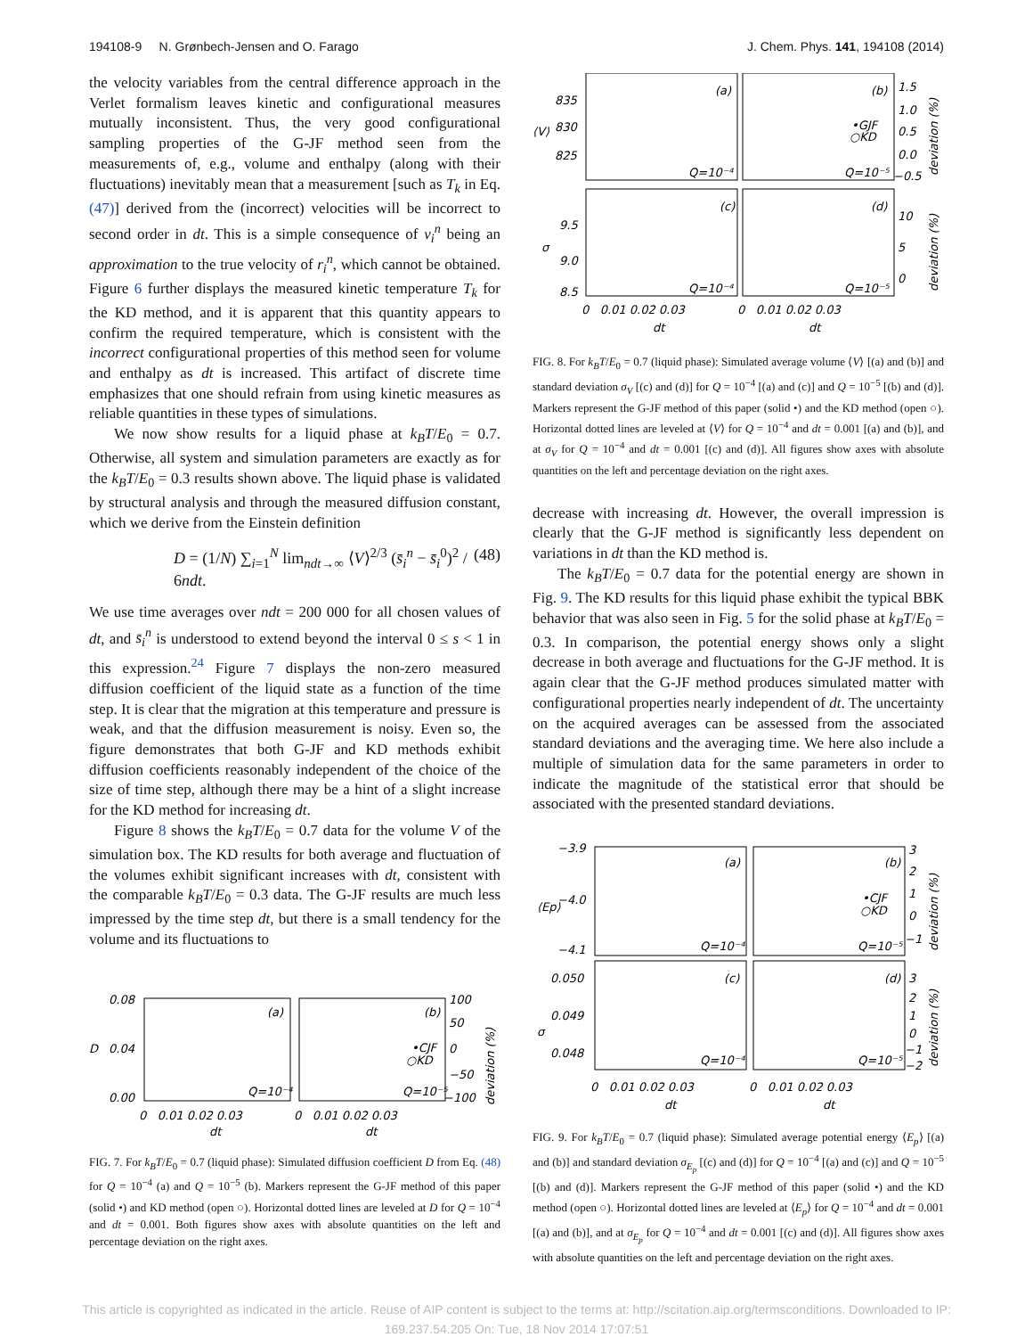194108-9 N. Grønbech-Jensen and O. Farago J. Chem. Phys. 141, 194108 (2014)
the velocity variables from the central difference approach in the Verlet formalism leaves kinetic and configurational measures mutually inconsistent. Thus, the very good configurational sampling properties of the G-JF method seen from the measurements of, e.g., volume and enthalpy (along with their fluctuations) inevitably mean that a measurement [such as T<sub>k</sub> in Eq. (47)] derived from the (incorrect) velocities will be incorrect to second order in dt. This is a simple consequence of v<sub>i</sub><sup>n</sup> being an approximation to the true velocity of r<sub>i</sub><sup>n</sup>, which cannot be obtained. Figure 6 further displays the measured kinetic temperature T<sub>k</sub> for the KD method, and it is apparent that this quantity appears to confirm the required temperature, which is consistent with the incorrect configurational properties of this method seen for volume and enthalpy as dt is increased. This artifact of discrete time emphasizes that one should refrain from using kinetic measures as reliable quantities in these types of simulations.
We now show results for a liquid phase at k<sub>B</sub>T/E<sub>0</sub> = 0.7. Otherwise, all system and simulation parameters are exactly as for the k<sub>B</sub>T/E<sub>0</sub> = 0.3 results shown above. The liquid phase is validated by structural analysis and through the measured diffusion constant, which we derive from the Einstein definition
D = (1/N) ∑<sub>i=1</sub><sup>N</sup> lim<sub>ndt→∞</sub> ⟨V⟩<sup>2/3</sup> (s̄<sub>i</sub><sup>n</sup> − s̄<sub>i</sub><sup>0</sup>)<sup>2</sup> / 6ndt. (48)
We use time averages over ndt = 200 000 for all chosen values of dt, and s̄<sub>i</sub><sup>n</sup> is understood to extend beyond the interval 0 ≤ s < 1 in this expression.<sup>24</sup> Figure 7 displays the non-zero measured diffusion coefficient of the liquid state as a function of the time step. It is clear that the migration at this temperature and pressure is weak, and that the diffusion measurement is noisy. Even so, the figure demonstrates that both G-JF and KD methods exhibit diffusion coefficients reasonably independent of the choice of the size of time step, although there may be a hint of a slight increase for the KD method for increasing dt.
Figure 8 shows the k<sub>B</sub>T/E<sub>0</sub> = 0.7 data for the volume V of the simulation box. The KD results for both average and fluctuation of the volumes exhibit significant increases with dt, consistent with the comparable k<sub>B</sub>T/E<sub>0</sub> = 0.3 data. The G-JF results are much less impressed by the time step dt, but there is a small tendency for the volume and its fluctuations to
0.08
0.04
0.00
D
(a)
(b)
Q=10⁻⁴
Q=10⁻⁵
•CJF
○KD
100
50
0
−50
−100
deviation (%)
0 0.01 0.02 0.03
0 0.01 0.02 0.03
dt
dt
FIG. 7. For k<sub>B</sub>T/E<sub>0</sub> = 0.7 (liquid phase): Simulated diffusion coefficient D from Eq. (48) for Q = 10<sup>−4</sup> (a) and Q = 10<sup>−5</sup> (b). Markers represent the G-JF method of this paper (solid •) and KD method (open ○). Horizontal dotted lines are leveled at D for Q = 10<sup>−4</sup> and dt = 0.001. Both figures show axes with absolute quantities on the left and percentage deviation on the right axes.
835
830
825
⟨V⟩
9.5
9.0
8.5
σ
(a)
(b)
(c)
(d)
Q=10⁻⁴
Q=10⁻⁵
Q=10⁻⁴
Q=10⁻⁵
•GJF
○KD
1.5
1.0
0.5
0.0
−0.5
10
5
0
deviation (%)
deviation (%)
0 0.01 0.02 0.03
0 0.01 0.02 0.03
dt
dt
FIG. 8. For k<sub>B</sub>T/E<sub>0</sub> = 0.7 (liquid phase): Simulated average volume ⟨V⟩ [(a) and (b)] and standard deviation σ<sub>V</sub> [(c) and (d)] for Q = 10<sup>−4</sup> [(a) and (c)] and Q = 10<sup>−5</sup> [(b) and (d)]. Markers represent the G-JF method of this paper (solid •) and the KD method (open ○). Horizontal dotted lines are leveled at ⟨V⟩ for Q = 10<sup>−4</sup> and dt = 0.001 [(a) and (b)], and at σ<sub>V</sub> for Q = 10<sup>−4</sup> and dt = 0.001 [(c) and (d)]. All figures show axes with absolute quantities on the left and percentage deviation on the right axes.
decrease with increasing dt. However, the overall impression is clearly that the G-JF method is significantly less dependent on variations in dt than the KD method is.
The k<sub>B</sub>T/E<sub>0</sub> = 0.7 data for the potential energy are shown in Fig. 9. The KD results for this liquid phase exhibit the typical BBK behavior that was also seen in Fig. 5 for the solid phase at k<sub>B</sub>T/E<sub>0</sub> = 0.3. In comparison, the potential energy shows only a slight decrease in both average and fluctuations for the G-JF method. It is again clear that the G-JF method produces simulated matter with configurational properties nearly independent of dt. The uncertainty on the acquired averages can be assessed from the associated standard deviations and the averaging time. We here also include a multiple of simulation data for the same parameters in order to indicate the magnitude of the statistical error that should be associated with the presented standard deviations.
−3.9
−4.0
−4.1
⟨Ep⟩
0.050
0.049
0.048
σ
(a)
(b)
(c)
(d)
Q=10⁻⁴
Q=10⁻⁵
Q=10⁻⁴
Q=10⁻⁵
•CJF
○KD
3
2
1
0
−1
3
2
1
0
−1
−2
deviation (%)
deviation (%)
0 0.01 0.02 0.03
0 0.01 0.02 0.03
dt
dt
FIG. 9. For k<sub>B</sub>T/E<sub>0</sub> = 0.7 (liquid phase): Simulated average potential energy ⟨E<sub>p</sub>⟩ [(a) and (b)] and standard deviation σ<sub>E<sub>p</sub></sub> [(c) and (d)] for Q = 10<sup>−4</sup> [(a) and (c)] and Q = 10<sup>−5</sup> [(b) and (d)]. Markers represent the G-JF method of this paper (solid •) and the KD method (open ○). Horizontal dotted lines are leveled at ⟨E<sub>p</sub>⟩ for Q = 10<sup>−4</sup> and dt = 0.001 [(a) and (b)], and at σ<sub>E<sub>p</sub></sub> for Q = 10<sup>−4</sup> and dt = 0.001 [(c) and (d)]. All figures show axes with absolute quantities on the left and percentage deviation on the right axes.
This article is copyrighted as indicated in the article. Reuse of AIP content is subject to the terms at: http://scitation.aip.org/termsconditions. Downloaded to IP:
169.237.54.205 On: Tue, 18 Nov 2014 17:07:51